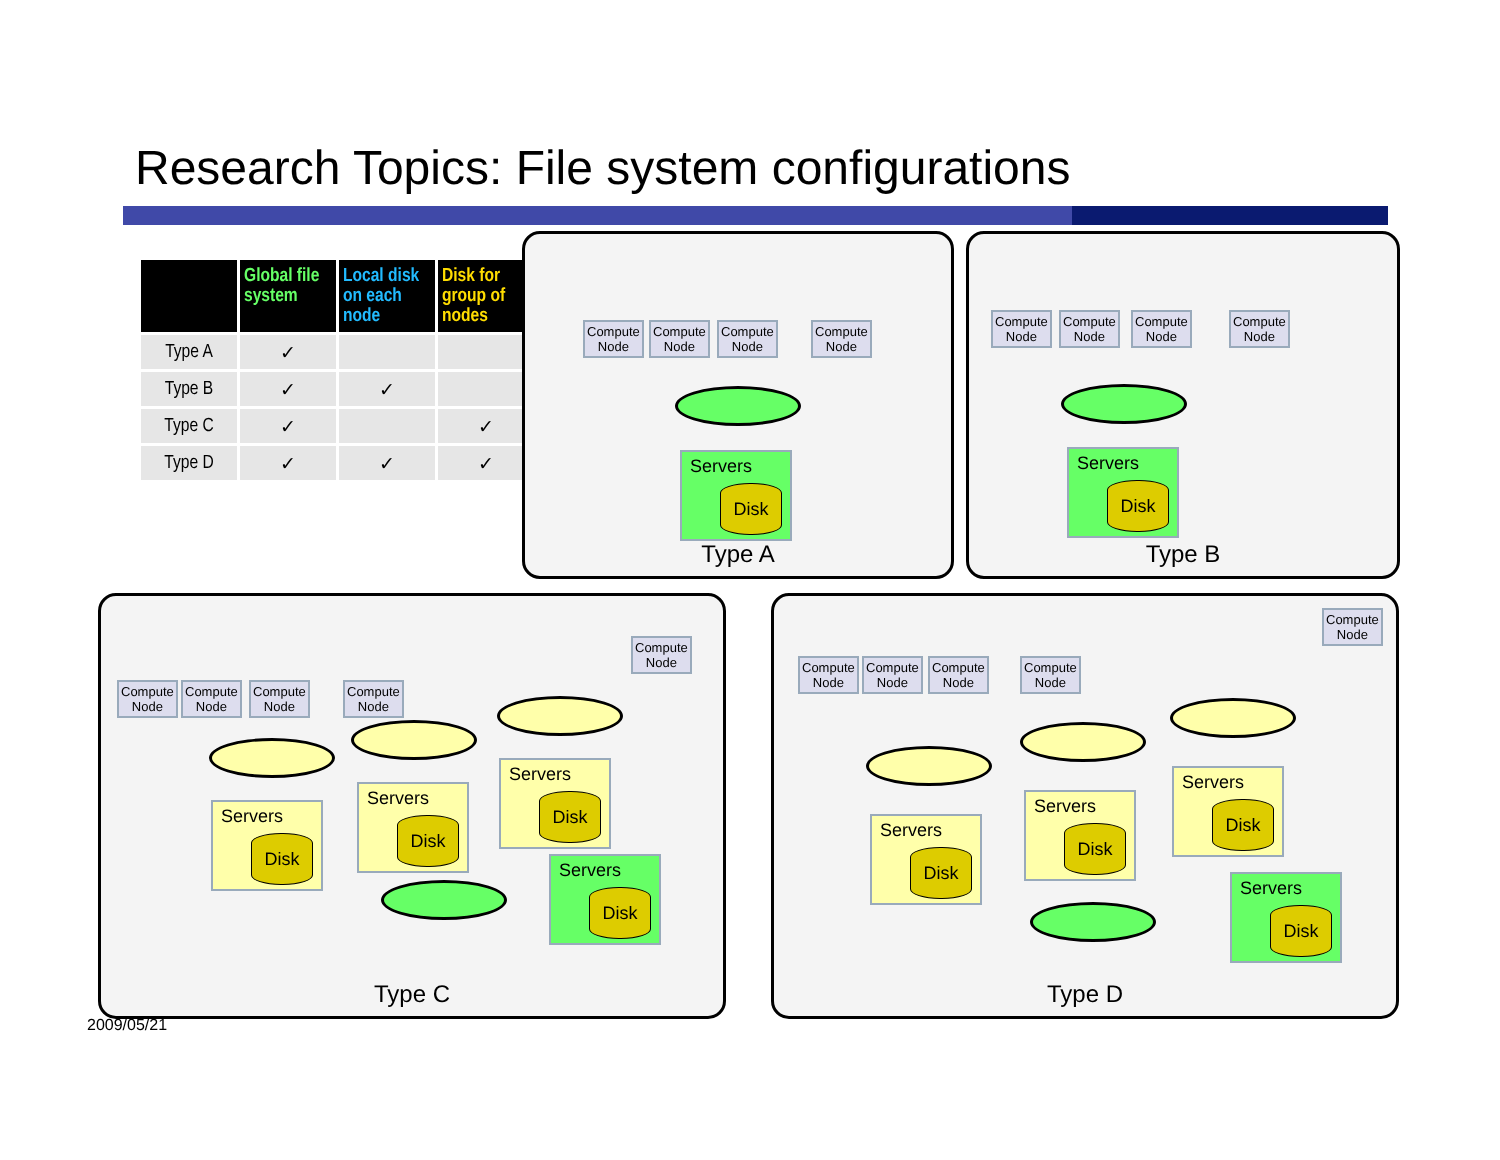Research Topics: File system configurations
| | Global file system | Local disk on each node | Disk for group of nodes |
| --- | --- | --- | --- |
| Type A | ✓ | | |
| Type B | ✓ | ✓ | |
| Type C | ✓ | | ✓ |
| Type D | ✓ | ✓ | ✓ |
Compute
Node
Compute
Node
Compute
Node
Compute
Node
Servers
Disk
Type A
Compute
Node
Compute
Node
Compute
Node
Compute
Node
Servers
Disk
Type B
Compute
Node
Compute
Node
Compute
Node
Compute
Node
Compute
Node
Servers
Disk
Servers
Disk
Servers
Disk
Servers
Disk
Type C
Compute
Node
Compute
Node
Compute
Node
Compute
Node
Compute
Node
Servers
Disk
Servers
Disk
Servers
Disk
Servers
Disk
Type D
2009/05/21